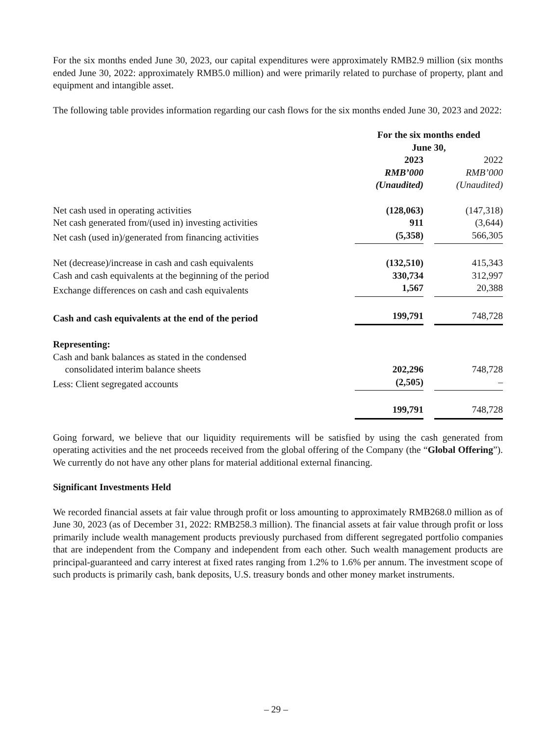For the six months ended June 30, 2023, our capital expenditures were approximately RMB2.9 million (six months ended June 30, 2022: approximately RMB5.0 million) and were primarily related to purchase of property, plant and equipment and intangible asset.
The following table provides information regarding our cash flows for the six months ended June 30, 2023 and 2022:
| | For the six months ended June 30, | | |
| | 2023 | | 2022 |
| | RMB’000 | | RMB’000 |
| | (Unaudited) | | (Unaudited) |
| Net cash used in operating activities | (128,063) | | (147,318) |
| Net cash generated from/(used in) investing activities | 911 | | (3,644) |
| Net cash (used in)/generated from financing activities | (5,358) | | 566,305 |
| Net (decrease)/increase in cash and cash equivalents | (132,510) | | 415,343 |
| Cash and cash equivalents at the beginning of the period | 330,734 | | 312,997 |
| Exchange differences on cash and cash equivalents | 1,567 | | 20,388 |
| Cash and cash equivalents at the end of the period | 199,791 | | 748,728 |
| Representing: | | | |
| Cash and bank balances as stated in the condensed consolidated interim balance sheets | 202,296 | | 748,728 |
| Less: Client segregated accounts | (2,505) | | – |
| | 199,791 | | 748,728 |
Going forward, we believe that our liquidity requirements will be satisfied by using the cash generated from operating activities and the net proceeds received from the global offering of the Company (the “Global Offering”). We currently do not have any other plans for material additional external financing.
Significant Investments Held
We recorded financial assets at fair value through profit or loss amounting to approximately RMB268.0 million as of June 30, 2023 (as of December 31, 2022: RMB258.3 million). The financial assets at fair value through profit or loss primarily include wealth management products previously purchased from different segregated portfolio companies that are independent from the Company and independent from each other. Such wealth management products are principal-guaranteed and carry interest at fixed rates ranging from 1.2% to 1.6% per annum. The investment scope of such products is primarily cash, bank deposits, U.S. treasury bonds and other money market instruments.
– 29 –